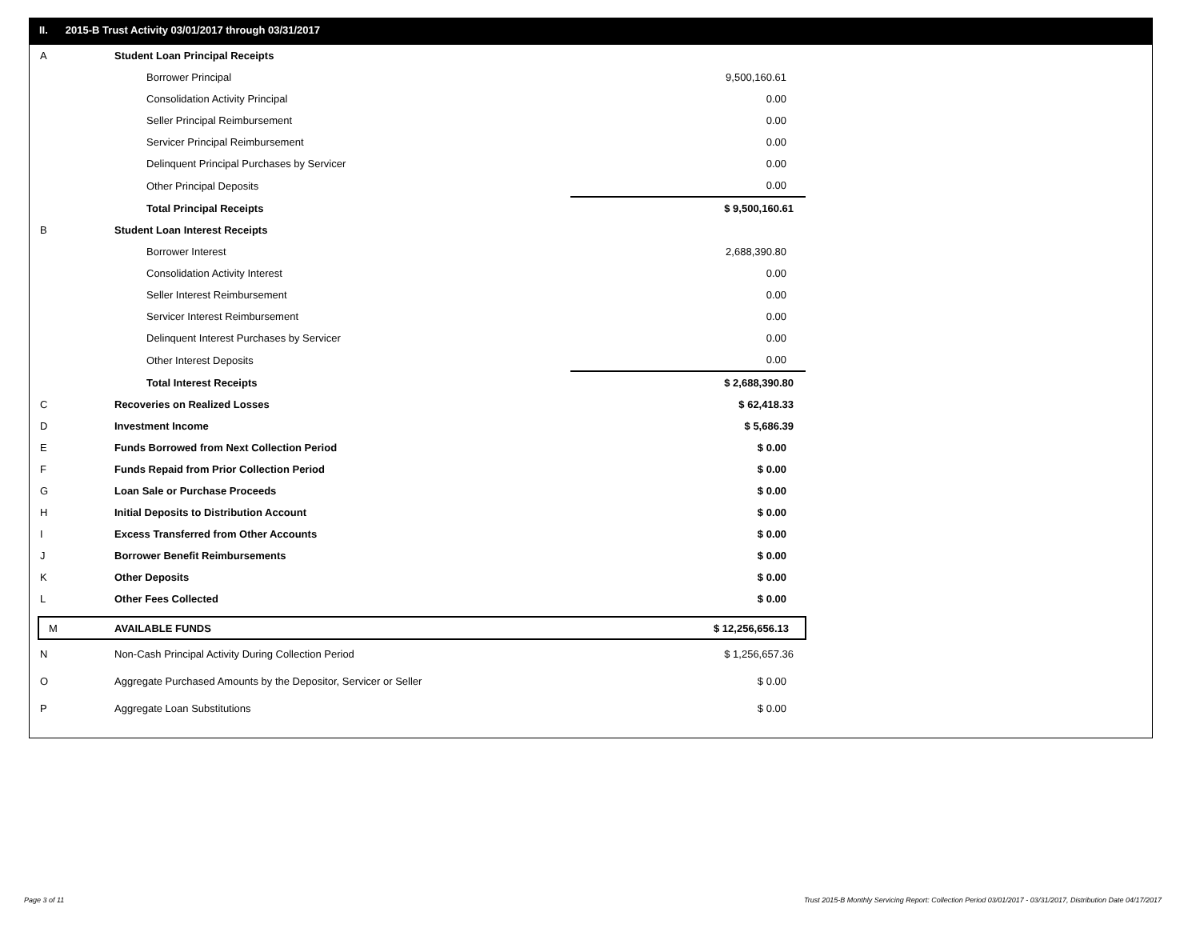II. 2015-B Trust Activity 03/01/2017 through 03/31/2017
| A | Student Loan Principal Receipts | |
| | Borrower Principal | 9,500,160.61 |
| | Consolidation Activity Principal | 0.00 |
| | Seller Principal Reimbursement | 0.00 |
| | Servicer Principal Reimbursement | 0.00 |
| | Delinquent Principal Purchases by Servicer | 0.00 |
| | Other Principal Deposits | 0.00 |
| | Total Principal Receipts | $ 9,500,160.61 |
| B | Student Loan Interest Receipts | |
| | Borrower Interest | 2,688,390.80 |
| | Consolidation Activity Interest | 0.00 |
| | Seller Interest Reimbursement | 0.00 |
| | Servicer Interest Reimbursement | 0.00 |
| | Delinquent Interest Purchases by Servicer | 0.00 |
| | Other Interest Deposits | 0.00 |
| | Total Interest Receipts | $ 2,688,390.80 |
| C | Recoveries on Realized Losses | $ 62,418.33 |
| D | Investment Income | $ 5,686.39 |
| E | Funds Borrowed from Next Collection Period | $ 0.00 |
| F | Funds Repaid from Prior Collection Period | $ 0.00 |
| G | Loan Sale or Purchase Proceeds | $ 0.00 |
| H | Initial Deposits to Distribution Account | $ 0.00 |
| I | Excess Transferred from Other Accounts | $ 0.00 |
| J | Borrower Benefit Reimbursements | $ 0.00 |
| K | Other Deposits | $ 0.00 |
| L | Other Fees Collected | $ 0.00 |
| M | AVAILABLE FUNDS | $ 12,256,656.13 |
| N | Non-Cash Principal Activity During Collection Period | $ 1,256,657.36 |
| O | Aggregate Purchased Amounts by the Depositor, Servicer or Seller | $ 0.00 |
| P | Aggregate Loan Substitutions | $ 0.00 |
Page 3 of 11
Trust 2015-B Monthly Servicing Report: Collection Period 03/01/2017 - 03/31/2017, Distribution Date 04/17/2017